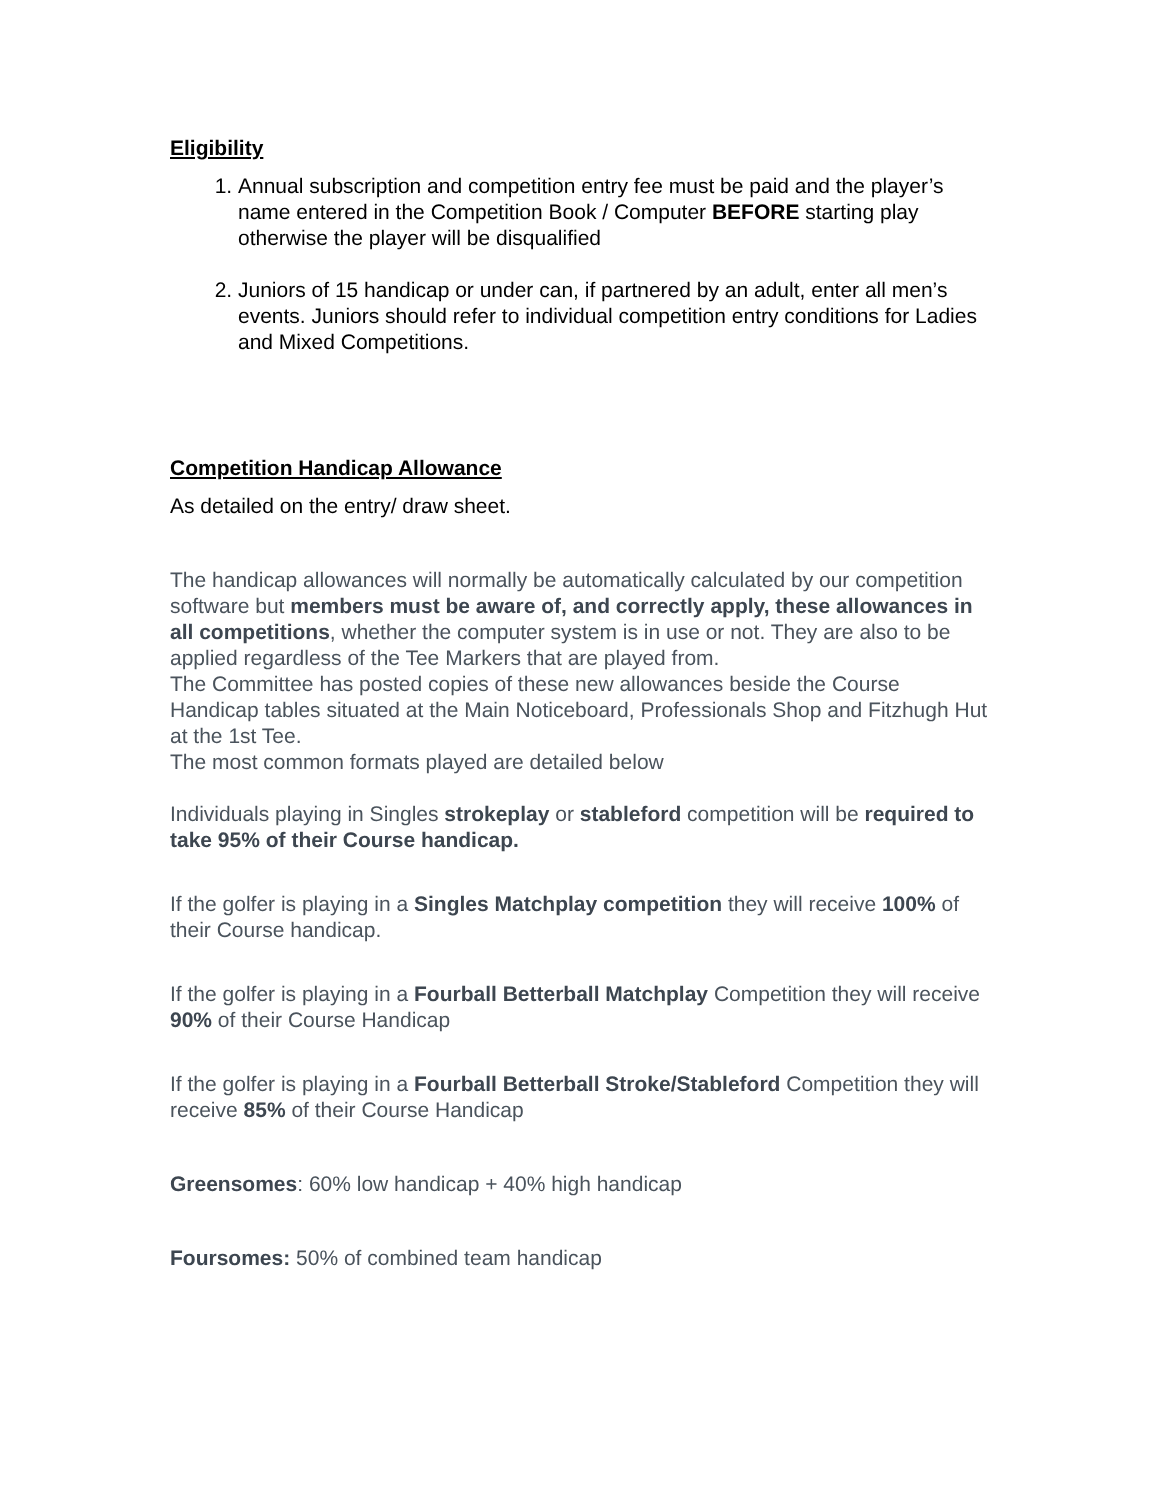Eligibility
1. Annual subscription and competition entry fee must be paid and the player’s name entered in the Competition Book / Computer BEFORE starting play otherwise the player will be disqualified
2. Juniors of 15 handicap or under can, if partnered by an adult, enter all men’s events. Juniors should refer to individual competition entry conditions for Ladies and Mixed Competitions.
Competition Handicap Allowance
As detailed on the entry/ draw sheet.
The handicap allowances will normally be automatically calculated by our competition software but members must be aware of, and correctly apply, these allowances in all competitions, whether the computer system is in use or not. They are also to be applied regardless of the Tee Markers that are played from.
The Committee has posted copies of these new allowances beside the Course Handicap tables situated at the Main Noticeboard, Professionals Shop and Fitzhugh Hut at the 1st Tee.
The most common formats played are detailed below
Individuals playing in Singles strokeplay or stableford competition will be required to take 95% of their Course handicap.
If the golfer is playing in a Singles Matchplay competition they will receive 100% of their Course handicap.
If the golfer is playing in a Fourball Betterball Matchplay Competition they will receive 90% of their Course Handicap
If the golfer is playing in a Fourball Betterball Stroke/Stableford Competition they will receive 85% of their Course Handicap
Greensomes: 60% low handicap + 40% high handicap
Foursomes: 50% of combined team handicap